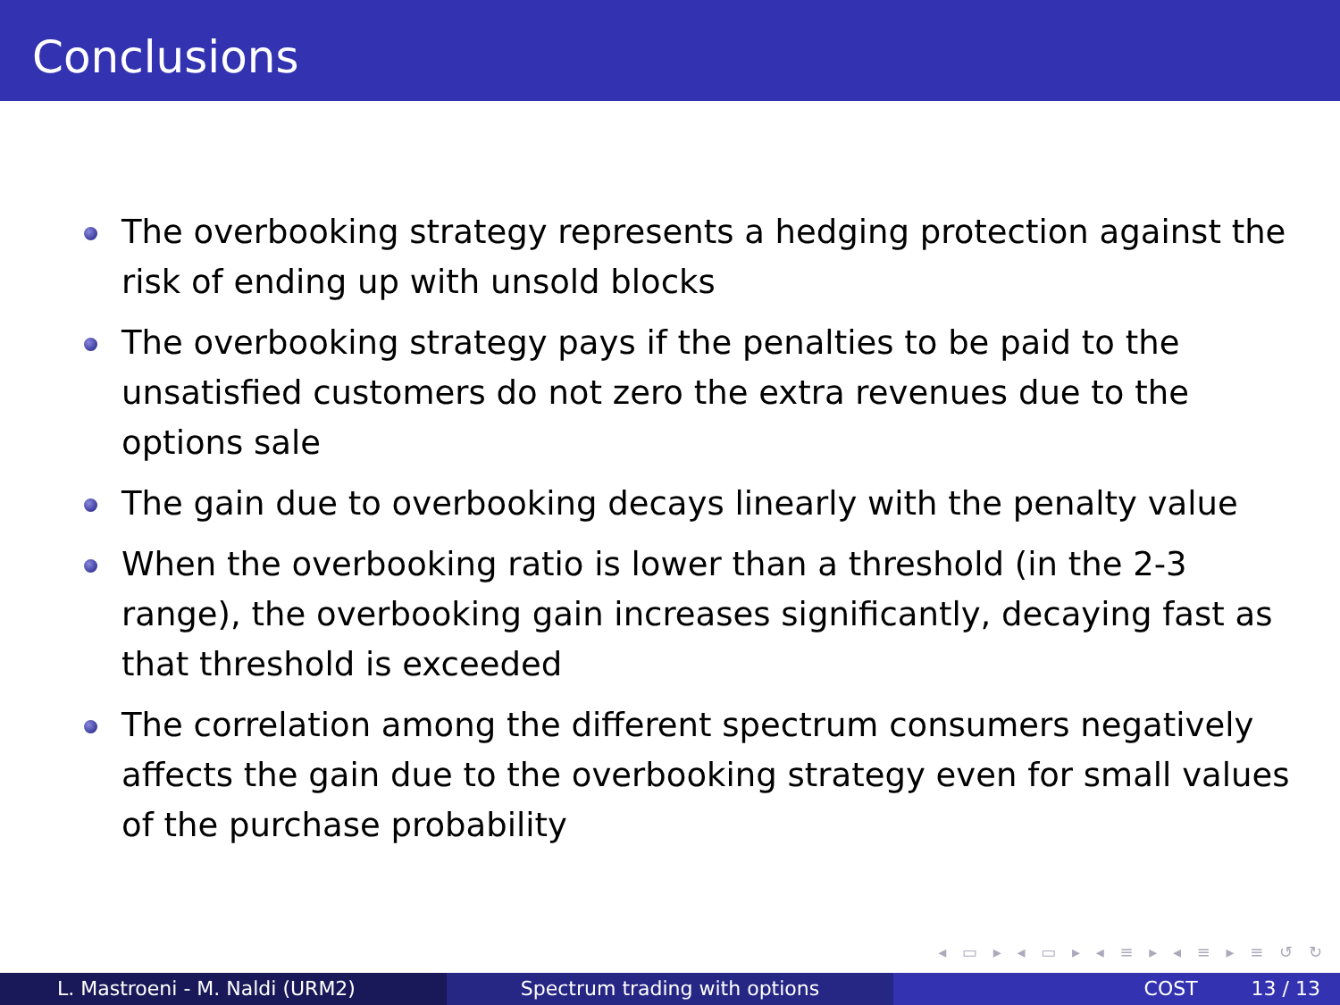Conclusions
The overbooking strategy represents a hedging protection against the risk of ending up with unsold blocks
The overbooking strategy pays if the penalties to be paid to the unsatisfied customers do not zero the extra revenues due to the options sale
The gain due to overbooking decays linearly with the penalty value
When the overbooking ratio is lower than a threshold (in the 2-3 range), the overbooking gain increases significantly, decaying fast as that threshold is exceeded
The correlation among the different spectrum consumers negatively affects the gain due to the overbooking strategy even for small values of the purchase probability
◂ ▭ ▸ ◂ ▭ ▸ ◂ ≡ ▸ ◂ ≡ ▸ ≡ ↺ ↻
L. Mastroeni - M. Naldi (URM2) Spectrum trading with options COST 13 / 13